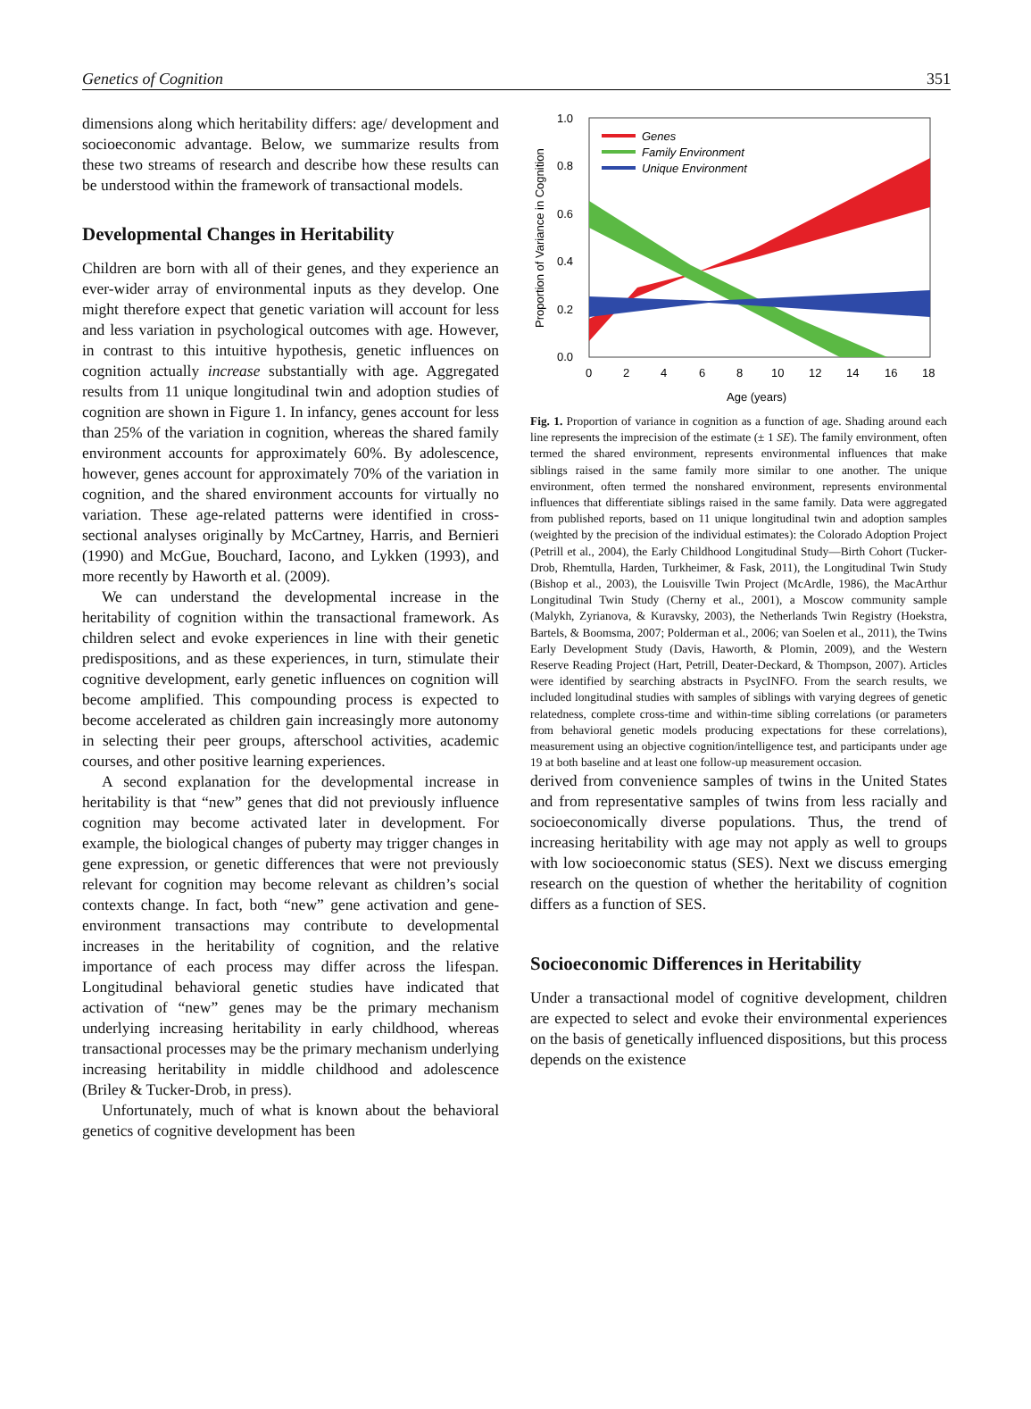Genetics of Cognition 351
dimensions along which heritability differs: age/ development and socioeconomic advantage. Below, we summarize results from these two streams of research and describe how these results can be understood within the framework of transactional models.
Developmental Changes in Heritability
Children are born with all of their genes, and they experience an ever-wider array of environmental inputs as they develop. One might therefore expect that genetic variation will account for less and less variation in psychological outcomes with age. However, in contrast to this intuitive hypothesis, genetic influences on cognition actually increase substantially with age. Aggregated results from 11 unique longitudinal twin and adoption studies of cognition are shown in Figure 1. In infancy, genes account for less than 25% of the variation in cognition, whereas the shared family environment accounts for approximately 60%. By adolescence, however, genes account for approximately 70% of the variation in cognition, and the shared environment accounts for virtually no variation. These age-related patterns were identified in cross-sectional analyses originally by McCartney, Harris, and Bernieri (1990) and McGue, Bouchard, Iacono, and Lykken (1993), and more recently by Haworth et al. (2009).
We can understand the developmental increase in the heritability of cognition within the transactional framework. As children select and evoke experiences in line with their genetic predispositions, and as these experiences, in turn, stimulate their cognitive development, early genetic influences on cognition will become amplified. This compounding process is expected to become accelerated as children gain increasingly more autonomy in selecting their peer groups, afterschool activities, academic courses, and other positive learning experiences.
A second explanation for the developmental increase in heritability is that “new” genes that did not previously influence cognition may become activated later in development. For example, the biological changes of puberty may trigger changes in gene expression, or genetic differences that were not previously relevant for cognition may become relevant as children’s social contexts change. In fact, both “new” gene activation and gene-environment transactions may contribute to developmental increases in the heritability of cognition, and the relative importance of each process may differ across the lifespan. Longitudinal behavioral genetic studies have indicated that activation of “new” genes may be the primary mechanism underlying increasing heritability in early childhood, whereas transactional processes may be the primary mechanism underlying increasing heritability in middle childhood and adolescence (Briley & Tucker-Drob, in press).
Unfortunately, much of what is known about the behavioral genetics of cognitive development has been
Genes
Family Environment
Unique Environment
1.0
0.8
0.6
0.4
0.2
0.0
0
2
4
6
8
10
12
14
16
18
Age (years)
Proportion of Variance in Cognition
Fig. 1. Proportion of variance in cognition as a function of age. Shading around each line represents the imprecision of the estimate (± 1 SE). The family environment, often termed the shared environment, represents environmental influences that make siblings raised in the same family more similar to one another. The unique environment, often termed the nonshared environment, represents environmental influences that differentiate siblings raised in the same family. Data were aggregated from published reports, based on 11 unique longitudinal twin and adoption samples (weighted by the precision of the individual estimates): the Colorado Adoption Project (Petrill et al., 2004), the Early Childhood Longitudinal Study—Birth Cohort (Tucker-Drob, Rhemtulla, Harden, Turkheimer, & Fask, 2011), the Longitudinal Twin Study (Bishop et al., 2003), the Louisville Twin Project (McArdle, 1986), the MacArthur Longitudinal Twin Study (Cherny et al., 2001), a Moscow community sample (Malykh, Zyrianova, & Kuravsky, 2003), the Netherlands Twin Registry (Hoekstra, Bartels, & Boomsma, 2007; Polderman et al., 2006; van Soelen et al., 2011), the Twins Early Development Study (Davis, Haworth, & Plomin, 2009), and the Western Reserve Reading Project (Hart, Petrill, Deater-Deckard, & Thompson, 2007). Articles were identified by searching abstracts in PsycINFO. From the search results, we included longitudinal studies with samples of siblings with varying degrees of genetic relatedness, complete cross-time and within-time sibling correlations (or parameters from behavioral genetic models producing expectations for these correlations), measurement using an objective cognition/intelligence test, and participants under age 19 at both baseline and at least one follow-up measurement occasion.
derived from convenience samples of twins in the United States and from representative samples of twins from less racially and socioeconomically diverse populations. Thus, the trend of increasing heritability with age may not apply as well to groups with low socioeconomic status (SES). Next we discuss emerging research on the question of whether the heritability of cognition differs as a function of SES.
Socioeconomic Differences in Heritability
Under a transactional model of cognitive development, children are expected to select and evoke their environmental experiences on the basis of genetically influenced dispositions, but this process depends on the existence